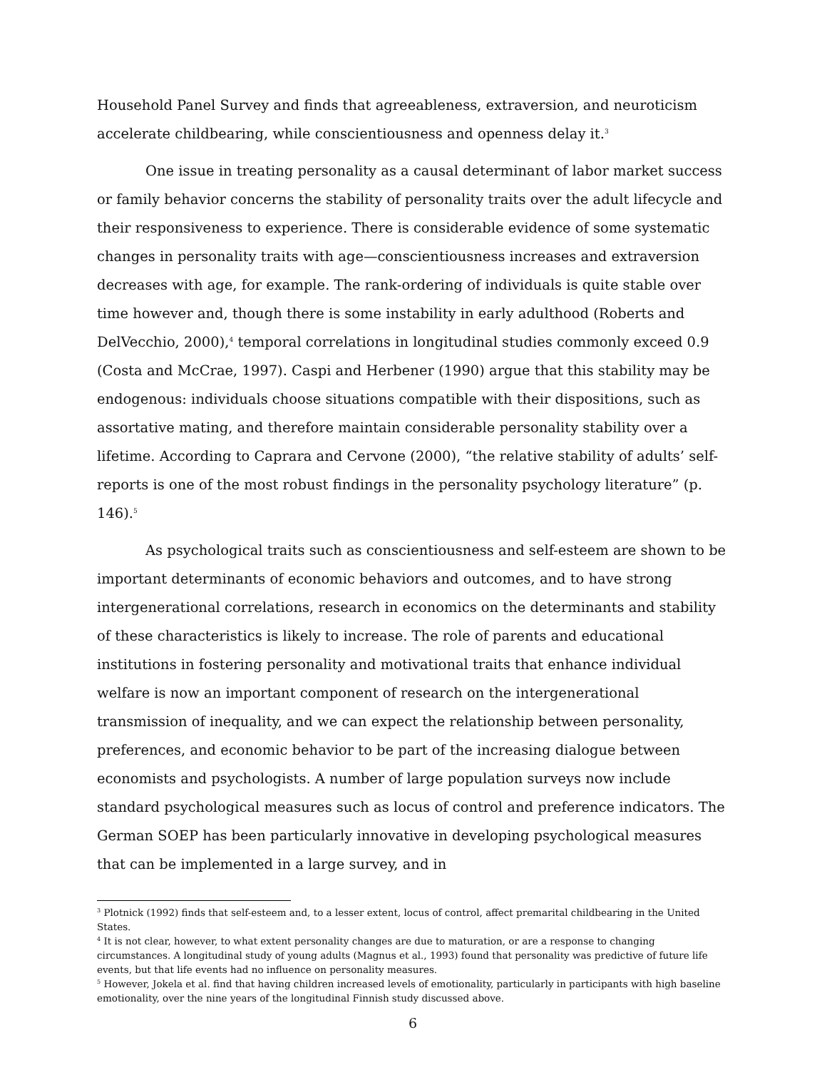Household Panel Survey and finds that agreeableness, extraversion, and neuroticism accelerate childbearing, while conscientiousness and openness delay it.<sup>3</sup>
One issue in treating personality as a causal determinant of labor market success or family behavior concerns the stability of personality traits over the adult lifecycle and their responsiveness to experience. There is considerable evidence of some systematic changes in personality traits with age—conscientiousness increases and extraversion decreases with age, for example. The rank-ordering of individuals is quite stable over time however and, though there is some instability in early adulthood (Roberts and DelVecchio, 2000),<sup>4</sup> temporal correlations in longitudinal studies commonly exceed 0.9 (Costa and McCrae, 1997). Caspi and Herbener (1990) argue that this stability may be endogenous: individuals choose situations compatible with their dispositions, such as assortative mating, and therefore maintain considerable personality stability over a lifetime. According to Caprara and Cervone (2000), “the relative stability of adults’ self-reports is one of the most robust findings in the personality psychology literature” (p. 146).<sup>5</sup>
As psychological traits such as conscientiousness and self-esteem are shown to be important determinants of economic behaviors and outcomes, and to have strong intergenerational correlations, research in economics on the determinants and stability of these characteristics is likely to increase. The role of parents and educational institutions in fostering personality and motivational traits that enhance individual welfare is now an important component of research on the intergenerational transmission of inequality, and we can expect the relationship between personality, preferences, and economic behavior to be part of the increasing dialogue between economists and psychologists. A number of large population surveys now include standard psychological measures such as locus of control and preference indicators. The German SOEP has been particularly innovative in developing psychological measures that can be implemented in a large survey, and in
<sup>3</sup> Plotnick (1992) finds that self-esteem and, to a lesser extent, locus of control, affect premarital childbearing in the United States.
<sup>4</sup> It is not clear, however, to what extent personality changes are due to maturation, or are a response to changing circumstances. A longitudinal study of young adults (Magnus et al., 1993) found that personality was predictive of future life events, but that life events had no influence on personality measures.
<sup>5</sup> However, Jokela et al. find that having children increased levels of emotionality, particularly in participants with high baseline emotionality, over the nine years of the longitudinal Finnish study discussed above.
6